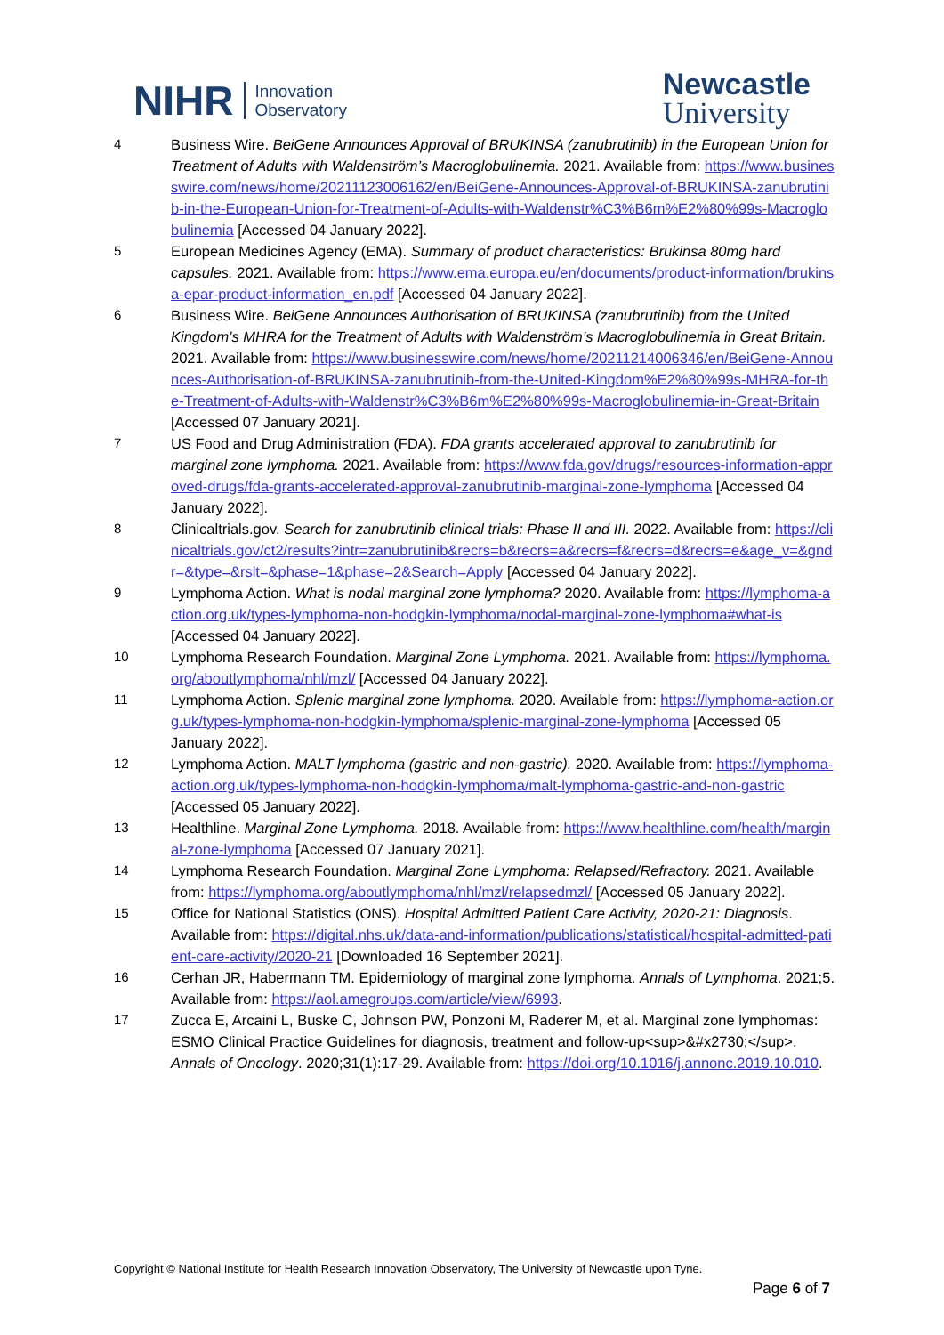NIHR Innovation
Observatory
Newcastle
University
4 Business Wire. BeiGene Announces Approval of BRUKINSA (zanubrutinib) in the European Union for Treatment of Adults with Waldenström’s Macroglobulinemia. 2021. Available from: https://www.businesswire.com/news/home/20211123006162/en/BeiGene-Announces-Approval-of-BRUKINSA-zanubrutinib-in-the-European-Union-for-Treatment-of-Adults-with-Waldenstr%C3%B6m%E2%80%99s-Macroglobulinemia [Accessed 04 January 2022].
5 European Medicines Agency (EMA). Summary of product characteristics: Brukinsa 80mg hard capsules. 2021. Available from: https://www.ema.europa.eu/en/documents/product-information/brukinsa-epar-product-information_en.pdf [Accessed 04 January 2022].
6 Business Wire. BeiGene Announces Authorisation of BRUKINSA (zanubrutinib) from the United Kingdom’s MHRA for the Treatment of Adults with Waldenström’s Macroglobulinemia in Great Britain. 2021. Available from: https://www.businesswire.com/news/home/20211214006346/en/BeiGene-Announces-Authorisation-of-BRUKINSA-zanubrutinib-from-the-United-Kingdom%E2%80%99s-MHRA-for-the-Treatment-of-Adults-with-Waldenstr%C3%B6m%E2%80%99s-Macroglobulinemia-in-Great-Britain [Accessed 07 January 2021].
7 US Food and Drug Administration (FDA). FDA grants accelerated approval to zanubrutinib for marginal zone lymphoma. 2021. Available from: https://www.fda.gov/drugs/resources-information-approved-drugs/fda-grants-accelerated-approval-zanubrutinib-marginal-zone-lymphoma [Accessed 04 January 2022].
8 Clinicaltrials.gov. Search for zanubrutinib clinical trials: Phase II and III. 2022. Available from: https://clinicaltrials.gov/ct2/results?intr=zanubrutinib&recrs=b&recrs=a&recrs=f&recrs=d&recrs=e&age_v=&gndr=&type=&rslt=&phase=1&phase=2&Search=Apply [Accessed 04 January 2022].
9 Lymphoma Action. What is nodal marginal zone lymphoma? 2020. Available from: https://lymphoma-action.org.uk/types-lymphoma-non-hodgkin-lymphoma/nodal-marginal-zone-lymphoma#what-is [Accessed 04 January 2022].
10 Lymphoma Research Foundation. Marginal Zone Lymphoma. 2021. Available from: https://lymphoma.org/aboutlymphoma/nhl/mzl/ [Accessed 04 January 2022].
11 Lymphoma Action. Splenic marginal zone lymphoma. 2020. Available from: https://lymphoma-action.org.uk/types-lymphoma-non-hodgkin-lymphoma/splenic-marginal-zone-lymphoma [Accessed 05 January 2022].
12 Lymphoma Action. MALT lymphoma (gastric and non-gastric). 2020. Available from: https://lymphoma-action.org.uk/types-lymphoma-non-hodgkin-lymphoma/malt-lymphoma-gastric-and-non-gastric [Accessed 05 January 2022].
13 Healthline. Marginal Zone Lymphoma. 2018. Available from: https://www.healthline.com/health/marginal-zone-lymphoma [Accessed 07 January 2021].
14 Lymphoma Research Foundation. Marginal Zone Lymphoma: Relapsed/Refractory. 2021. Available from: https://lymphoma.org/aboutlymphoma/nhl/mzl/relapsedmzl/ [Accessed 05 January 2022].
15 Office for National Statistics (ONS). Hospital Admitted Patient Care Activity, 2020-21: Diagnosis. Available from: https://digital.nhs.uk/data-and-information/publications/statistical/hospital-admitted-patient-care-activity/2020-21 [Downloaded 16 September 2021].
16 Cerhan JR, Habermann TM. Epidemiology of marginal zone lymphoma. Annals of Lymphoma. 2021;5. Available from: https://aol.amegroups.com/article/view/6993.
17 Zucca E, Arcaini L, Buske C, Johnson PW, Ponzoni M, Raderer M, et al. Marginal zone lymphomas: ESMO Clinical Practice Guidelines for diagnosis, treatment and follow-up<sup>&#x2730;</sup>. Annals of Oncology. 2020;31(1):17-29. Available from: https://doi.org/10.1016/j.annonc.2019.10.010.
Copyright © National Institute for Health Research Innovation Observatory, The University of Newcastle upon Tyne.
Page 6 of 7